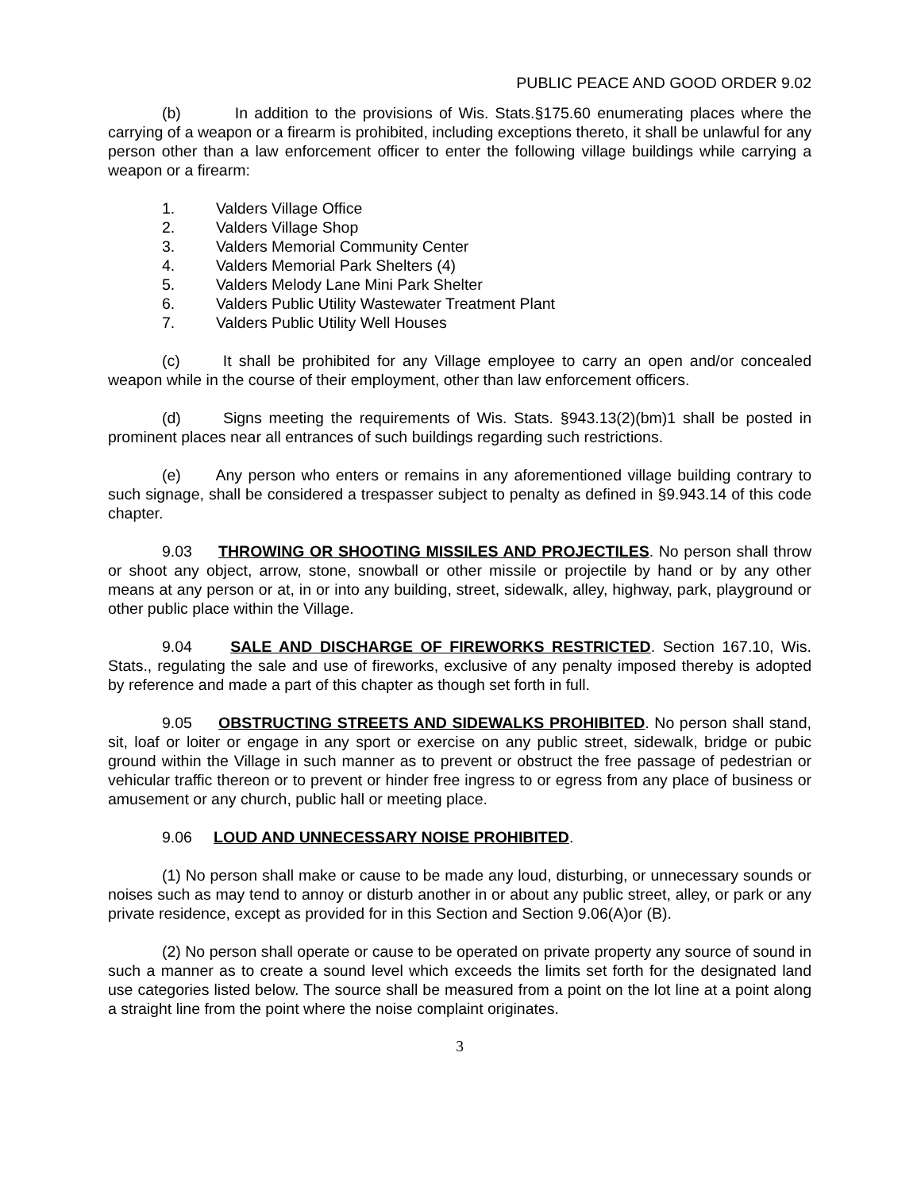PUBLIC PEACE AND GOOD ORDER 9.02
(b) In addition to the provisions of Wis. Stats.§175.60 enumerating places where the carrying of a weapon or a firearm is prohibited, including exceptions thereto, it shall be unlawful for any person other than a law enforcement officer to enter the following village buildings while carrying a weapon or a firearm:
1. Valders Village Office
2. Valders Village Shop
3. Valders Memorial Community Center
4. Valders Memorial Park Shelters (4)
5. Valders Melody Lane Mini Park Shelter
6. Valders Public Utility Wastewater Treatment Plant
7. Valders Public Utility Well Houses
(c) It shall be prohibited for any Village employee to carry an open and/or concealed weapon while in the course of their employment, other than law enforcement officers.
(d) Signs meeting the requirements of Wis. Stats. §943.13(2)(bm)1 shall be posted in prominent places near all entrances of such buildings regarding such restrictions.
(e) Any person who enters or remains in any aforementioned village building contrary to such signage, shall be considered a trespasser subject to penalty as defined in §9.943.14 of this code chapter.
9.03 THROWING OR SHOOTING MISSILES AND PROJECTILES. No person shall throw or shoot any object, arrow, stone, snowball or other missile or projectile by hand or by any other means at any person or at, in or into any building, street, sidewalk, alley, highway, park, playground or other public place within the Village.
9.04 SALE AND DISCHARGE OF FIREWORKS RESTRICTED. Section 167.10, Wis. Stats., regulating the sale and use of fireworks, exclusive of any penalty imposed thereby is adopted by reference and made a part of this chapter as though set forth in full.
9.05 OBSTRUCTING STREETS AND SIDEWALKS PROHIBITED. No person shall stand, sit, loaf or loiter or engage in any sport or exercise on any public street, sidewalk, bridge or pubic ground within the Village in such manner as to prevent or obstruct the free passage of pedestrian or vehicular traffic thereon or to prevent or hinder free ingress to or egress from any place of business or amusement or any church, public hall or meeting place.
9.06 LOUD AND UNNECESSARY NOISE PROHIBITED.
(1) No person shall make or cause to be made any loud, disturbing, or unnecessary sounds or noises such as may tend to annoy or disturb another in or about any public street, alley, or park or any private residence, except as provided for in this Section and Section 9.06(A)or (B).
(2) No person shall operate or cause to be operated on private property any source of sound in such a manner as to create a sound level which exceeds the limits set forth for the designated land use categories listed below. The source shall be measured from a point on the lot line at a point along a straight line from the point where the noise complaint originates.
3